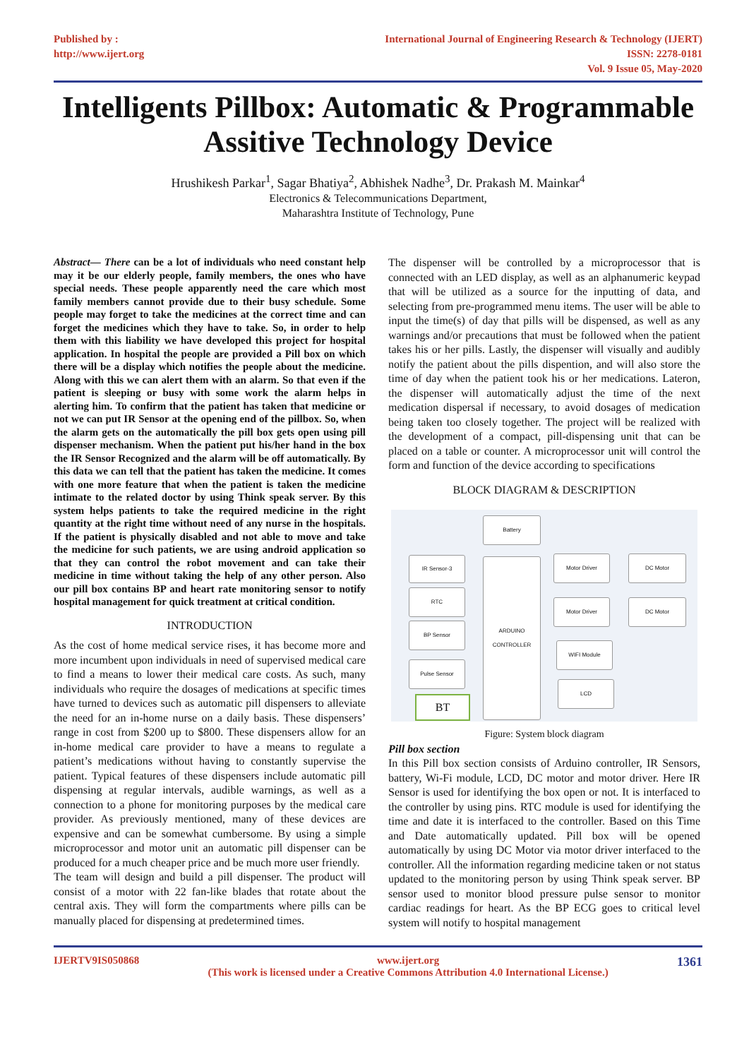Published by :
http://www.ijert.org
International Journal of Engineering Research & Technology (IJERT)
ISSN: 2278-0181
Vol. 9 Issue 05, May-2020
Intelligents Pillbox: Automatic & Programmable Assitive Technology Device
Hrushikesh Parkar<sup>1</sup>, Sagar Bhatiya<sup>2</sup>, Abhishek Nadhe<sup>3</sup>, Dr. Prakash M. Mainkar<sup>4</sup>
Electronics & Telecommunications Department,
Maharashtra Institute of Technology, Pune
Abstract— There can be a lot of individuals who need constant help may it be our elderly people, family members, the ones who have special needs. These people apparently need the care which most family members cannot provide due to their busy schedule. Some people may forget to take the medicines at the correct time and can forget the medicines which they have to take. So, in order to help them with this liability we have developed this project for hospital application. In hospital the people are provided a Pill box on which there will be a display which notifies the people about the medicine. Along with this we can alert them with an alarm. So that even if the patient is sleeping or busy with some work the alarm helps in alerting him. To confirm that the patient has taken that medicine or not we can put IR Sensor at the opening end of the pillbox. So, when the alarm gets on the automatically the pill box gets open using pill dispenser mechanism. When the patient put his/her hand in the box the IR Sensor Recognized and the alarm will be off automatically. By this data we can tell that the patient has taken the medicine. It comes with one more feature that when the patient is taken the medicine intimate to the related doctor by using Think speak server. By this system helps patients to take the required medicine in the right quantity at the right time without need of any nurse in the hospitals. If the patient is physically disabled and not able to move and take the medicine for such patients, we are using android application so that they can control the robot movement and can take their medicine in time without taking the help of any other person. Also our pill box contains BP and heart rate monitoring sensor to notify hospital management for quick treatment at critical condition.
INTRODUCTION
As the cost of home medical service rises, it has become more and more incumbent upon individuals in need of supervised medical care to find a means to lower their medical care costs. As such, many individuals who require the dosages of medications at specific times have turned to devices such as automatic pill dispensers to alleviate the need for an in-home nurse on a daily basis. These dispensers’ range in cost from $200 up to $800. These dispensers allow for an in-home medical care provider to have a means to regulate a patient’s medications without having to constantly supervise the patient. Typical features of these dispensers include automatic pill dispensing at regular intervals, audible warnings, as well as a connection to a phone for monitoring purposes by the medical care provider. As previously mentioned, many of these devices are expensive and can be somewhat cumbersome. By using a simple microprocessor and motor unit an automatic pill dispenser can be produced for a much cheaper price and be much more user friendly.
The team will design and build a pill dispenser. The product will consist of a motor with 22 fan-like blades that rotate about the central axis. They will form the compartments where pills can be manually placed for dispensing at predetermined times.
The dispenser will be controlled by a microprocessor that is connected with an LED display, as well as an alphanumeric keypad that will be utilized as a source for the inputting of data, and selecting from pre-programmed menu items. The user will be able to input the time(s) of day that pills will be dispensed, as well as any warnings and/or precautions that must be followed when the patient takes his or her pills. Lastly, the dispenser will visually and audibly notify the patient about the pills dispention, and will also store the time of day when the patient took his or her medications. Lateron, the dispenser will automatically adjust the time of the next medication dispersal if necessary, to avoid dosages of medication being taken too closely together. The project will be realized with the development of a compact, pill-dispensing unit that can be placed on a table or counter. A microprocessor unit will control the form and function of the device according to specifications
BLOCK DIAGRAM & DESCRIPTION
Battery
ARDUINO CONTROLLER
IR Sensor-3
RTC
BP Sensor
Pulse Sensor
BT
Motor Driver DC Motor
Motor Driver DC Motor
WIFI Module
LCD
Figure: System block diagram
Pill box section
In this Pill box section consists of Arduino controller, IR Sensors, battery, Wi-Fi module, LCD, DC motor and motor driver. Here IR Sensor is used for identifying the box open or not. It is interfaced to the controller by using pins. RTC module is used for identifying the time and date it is interfaced to the controller. Based on this Time and Date automatically updated. Pill box will be opened automatically by using DC Motor via motor driver interfaced to the controller. All the information regarding medicine taken or not status updated to the monitoring person by using Think speak server. BP sensor used to monitor blood pressure pulse sensor to monitor cardiac readings for heart. As the BP ECG goes to critical level system will notify to hospital management
IJERTV9IS050868 www.ijert.org
(This work is licensed under a Creative Commons Attribution 4.0 International License.)
1361